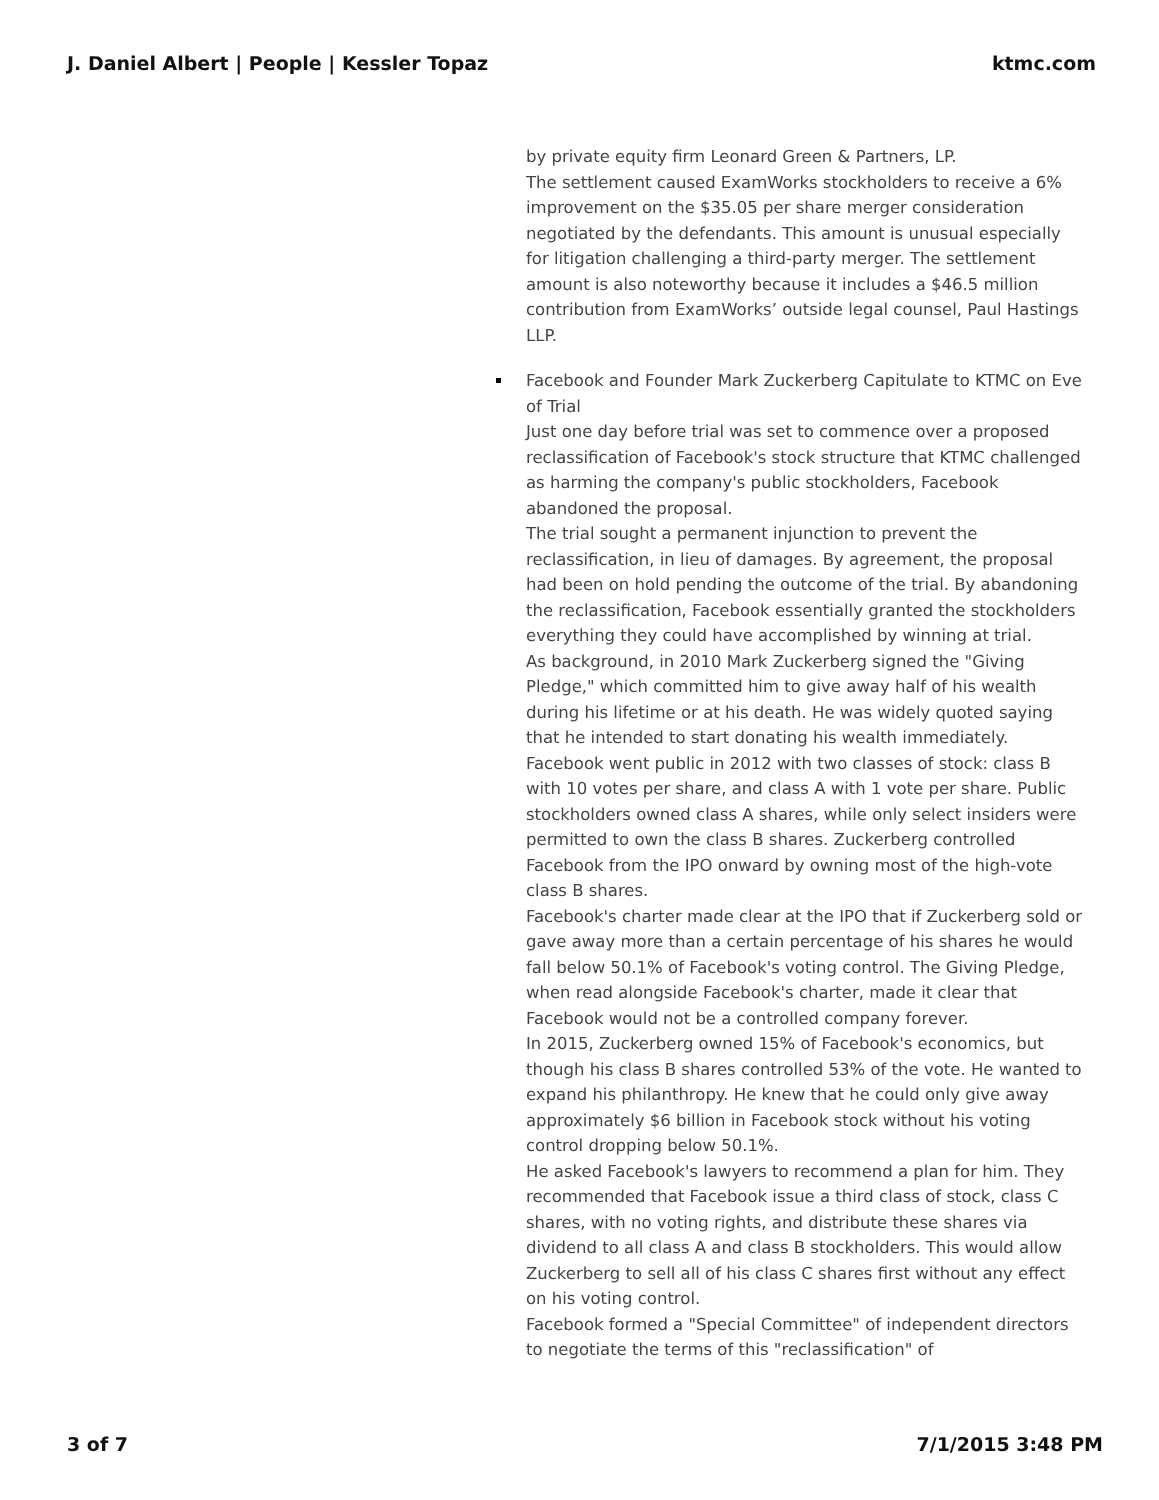J. Daniel Albert | People | Kessler Topaz ktmc.com
by private equity firm Leonard Green & Partners, LP.
The settlement caused ExamWorks stockholders to receive a 6% improvement on the $35.05 per share merger consideration negotiated by the defendants. This amount is unusual especially for litigation challenging a third-party merger. The settlement amount is also noteworthy because it includes a $46.5 million contribution from ExamWorks’ outside legal counsel, Paul Hastings LLP.
Facebook and Founder Mark Zuckerberg Capitulate to KTMC on Eve of Trial
Just one day before trial was set to commence over a proposed reclassification of Facebook's stock structure that KTMC challenged as harming the company's public stockholders, Facebook abandoned the proposal.
The trial sought a permanent injunction to prevent the reclassification, in lieu of damages. By agreement, the proposal had been on hold pending the outcome of the trial. By abandoning the reclassification, Facebook essentially granted the stockholders everything they could have accomplished by winning at trial.
As background, in 2010 Mark Zuckerberg signed the "Giving Pledge," which committed him to give away half of his wealth during his lifetime or at his death. He was widely quoted saying that he intended to start donating his wealth immediately.
Facebook went public in 2012 with two classes of stock: class B with 10 votes per share, and class A with 1 vote per share. Public stockholders owned class A shares, while only select insiders were permitted to own the class B shares. Zuckerberg controlled Facebook from the IPO onward by owning most of the high-vote class B shares.
Facebook's charter made clear at the IPO that if Zuckerberg sold or gave away more than a certain percentage of his shares he would fall below 50.1% of Facebook's voting control. The Giving Pledge, when read alongside Facebook's charter, made it clear that Facebook would not be a controlled company forever.
In 2015, Zuckerberg owned 15% of Facebook's economics, but though his class B shares controlled 53% of the vote. He wanted to expand his philanthropy. He knew that he could only give away approximately $6 billion in Facebook stock without his voting control dropping below 50.1%.
He asked Facebook's lawyers to recommend a plan for him. They recommended that Facebook issue a third class of stock, class C shares, with no voting rights, and distribute these shares via dividend to all class A and class B stockholders. This would allow Zuckerberg to sell all of his class C shares first without any effect on his voting control.
Facebook formed a "Special Committee" of independent directors to negotiate the terms of this "reclassification" of
3 of 7 7/1/2015 3:48 PM